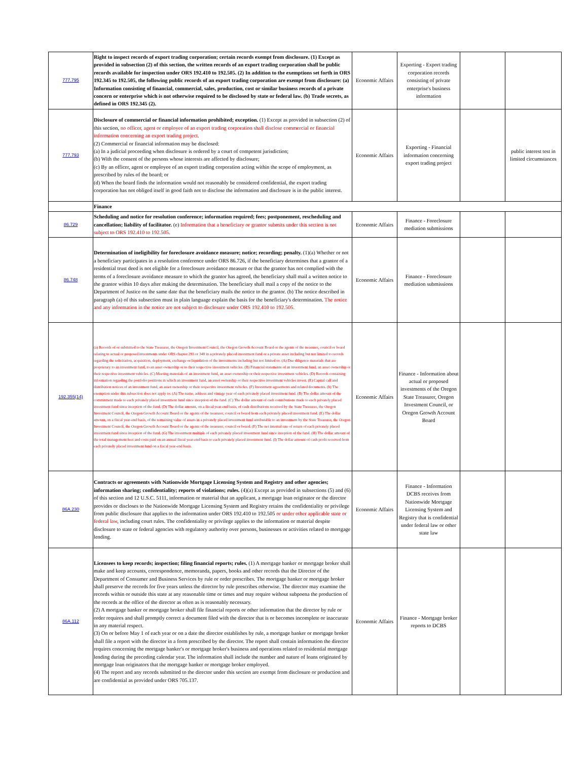| 777.795 | Right to inspect records of export trading corporation; certain records exempt from disclosure. (1) Except as provided in subsection (2) of this section, the written records of an export trading corporation shall be public records available for inspection under ORS 192.410 to 192.505. (2) In addition to the exemptions set forth in ORS 192.345 to 192.505, the following public records of an export trading corporation are exempt from disclosure: (a) Information consisting of financial, commercial, sales, production, cost or similar business records of a private concern or enterprise which is not otherwise required to be disclosed by state or federal law. (b) Trade secrets, as defined in ORS 192.345 (2). | Economic Affairs | Exporting - Export trading corporation records consisting of private enterprise's business information | | |
| 777.793 | Disclosure of commercial or financial information prohibited; exception. (1) Except as provided in subsection (2) of this section, no officer, agent or employee of an export trading corporation shall disclose commercial or financial information concerning an export trading project . (2) Commercial or financial information may be disclosed: (a) In a judicial proceeding when disclosure is ordered by a court of competent jurisdiction; (b) With the consent of the persons whose interests are affected by disclosure; (c) By an officer, agent or employee of an export trading corporation acting within the scope of employment, as prescribed by rules of the board; or (d) When the board finds the information would not reasonably be considered confidential, the export trading corporation has not obliged itself in good faith not to disclose the information and disclosure is in the public interest. | Economic Affairs | Exporting - Financial information concerning export trading project | | public interest test in limited circumstances |
| | Finance | | | | |
| 86.729 | Scheduling and notice for resolution conference; information required; fees; postponement, rescheduling and cancellation; liability of facilitator. (e) Information that a beneficiary or grantor submits under this section is not subject to ORS 192.410 to 192.505. | Economic Affairs | Finance - Foreclosure mediation submissions | | |
| 86.748 | Determination of ineligibility for foreclosure avoidance measure; notice; recording; penalty. (1)(a) Whether or not a beneficiary participates in a resolution conference under ORS 86.726, if the beneficiary determines that a grantor of a residential trust deed is not eligible for a foreclosure avoidance measure or that the grantor has not complied with the terms of a foreclosure avoidance measure to which the grantor has agreed, the beneficiary shall mail a written notice to the grantor within 10 days after making the determination. The beneficiary shall mail a copy of the notice to the Department of Justice on the same date that the beneficiary mails the notice to the grantor. (b) The notice described in paragraph (a) of this subsection must in plain language explain the basis for the beneficiary's determination. The notice and any information in the notice are not subject to disclosure under ORS 192.410 to 192.505. | Economic Affairs | Finance - Foreclosure mediation submissions | | |
| 192.355(14) | (a) Records of or submitted to the State Treasurer, the Oregon Investment Council, the Oregon Growth Account Board or the agents of the treasurer, council or board relating to actual or proposed investments under ORS chapter 293 or 348 in a privately placed investment fund or a private asset including but not limited to records regarding the solicitation, acquisition, deployment, exchange or liquidation of the investments including but not limited to: (A) Due diligence materials that are proprietary to an investment fund, to an asset ownership or to their respective investment vehicles. (B) Financial statements of an investment fund, an asset ownership or their respective investment vehicles. (C) Meeting materials of an investment fund, an asset ownership or their respective investment vehicles. (D) Records containing information regarding the portfolio positions in which an investment fund, an asset ownership or their respective investment vehicles invest. (E) Capital call and distribution notices of an investment fund, an asset ownership or their respective investment vehicles. (F) Investment agreements and related documents. (b) The exemption under this subsection does not apply to: (A) The name, address and vintage year of each privately placed investment fund. (B) The dollar amount of the commitment made to each privately placed investment fund since inception of the fund. (C) The dollar amount of cash contributions made to each privately placed investment fund since inception of the fund. (D) The dollar amount, on a fiscal year-end basis, of cash distributions received by the State Treasurer, the Oregon Investment Council, the Oregon Growth Account Board or the agents of the treasurer, council or board from each privately placed investment fund. (E) The dollar amount, on a fiscal year-end basis, of the remaining value of assets in a privately placed investment fund attributable to an investment by the State Treasurer, the Oregon Investment Council, the Oregon Growth Account Board or the agents of the treasurer, council or board. (F) The net internal rate of return of each privately placed investment fund since inception of the fund. (G) The investment multiple of each privately placed investment fund since inception of the fund. (H) The dollar amount of the total management fees and costs paid on an annual fiscal year-end basis to each privately placed investment fund. (I) The dollar amount of cash profit received from each privately placed investment fund on a fiscal year-end basis. | Economic Affairs | Finance - Information about actual or proposed investments of the Oregon State Treasurer, Oregon Investment Council, or Oregon Growth Account Board | | |
| 86A.230 | Contracts or agreements with Nationwide Mortgage Licensing System and Registry and other agencies; information sharing; confidentiality; reports of violations; rules. (4)(a) Except as provided in subsections (5) and (6) of this section and 12 U.S.C. 5111, information or material that an applicant, a mortgage loan originator or the director provides or discloses to the Nationwide Mortgage Licensing System and Registry retains the confidentiality or privilege from public disclosure that applies to the information under ORS 192.410 to 192.505 or under other applicable state or federal law , including court rules. The confidentiality or privilege applies to the information or material despite disclosure to state or federal agencies with regulatory authority over persons, businesses or activities related to mortgage lending. | Economic Affairs | Finance - Information DCBS receives from Nationwide Mortgage Licensing System and Registry that is confidential under federal law or other state law | | |
| 86A.112 | Licensees to keep records; inspection; filing financial reports; rules. (1) A mortgage banker or mortgage broker shall make and keep accounts, correspondence, memoranda, papers, books and other records that the Director of the Department of Consumer and Business Services by rule or order prescribes. The mortgage banker or mortgage broker shall preserve the records for five years unless the director by rule prescribes otherwise. The director may examine the records within or outside this state at any reasonable time or times and may require without subpoena the production of the records at the office of the director as often as is reasonably necessary. (2) A mortgage banker or mortgage broker shall file financial reports or other information that the director by rule or order requires and shall promptly correct a document filed with the director that is or becomes incomplete or inaccurate in any material respect. (3) On or before May 1 of each year or on a date the director establishes by rule, a mortgage banker or mortgage broker shall file a report with the director in a form prescribed by the director. The report shall contain information the director requires concerning the mortgage banker's or mortgage broker's business and operations related to residential mortgage lending during the preceding calendar year. The information shall include the number and nature of loans originated by mortgage loan originators that the mortgage banker or mortgage broker employed. (4) The report and any records submitted to the director under this section are exempt from disclosure or production and are confidential as provided under ORS 705.137. | Economic Affairs | Finance - Mortgage broker reports to DCBS | | |